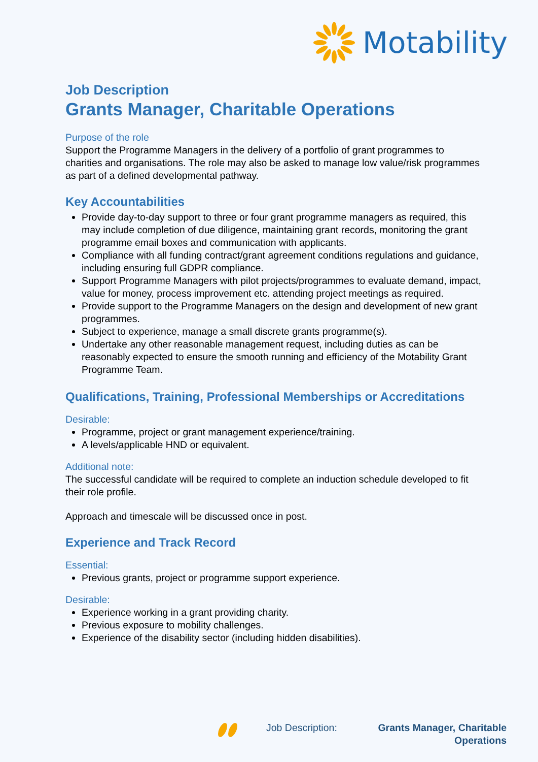Motability
Job Description
Grants Manager, Charitable Operations
Purpose of the role
Support the Programme Managers in the delivery of a portfolio of grant programmes to charities and organisations. The role may also be asked to manage low value/risk programmes as part of a defined developmental pathway.
Key Accountabilities
Provide day-to-day support to three or four grant programme managers as required, this may include completion of due diligence, maintaining grant records, monitoring the grant programme email boxes and communication with applicants.
Compliance with all funding contract/grant agreement conditions regulations and guidance, including ensuring full GDPR compliance.
Support Programme Managers with pilot projects/programmes to evaluate demand, impact, value for money, process improvement etc. attending project meetings as required.
Provide support to the Programme Managers on the design and development of new grant programmes.
Subject to experience, manage a small discrete grants programme(s).
Undertake any other reasonable management request, including duties as can be reasonably expected to ensure the smooth running and efficiency of the Motability Grant Programme Team.
Qualifications, Training, Professional Memberships or Accreditations
Desirable:
Programme, project or grant management experience/training.
A levels/applicable HND or equivalent.
Additional note:
The successful candidate will be required to complete an induction schedule developed to fit their role profile.
Approach and timescale will be discussed once in post.
Experience and Track Record
Essential:
Previous grants, project or programme support experience.
Desirable:
Experience working in a grant providing charity.
Previous exposure to mobility challenges.
Experience of the disability sector (including hidden disabilities).
Job Description: Grants Manager, Charitable Operations